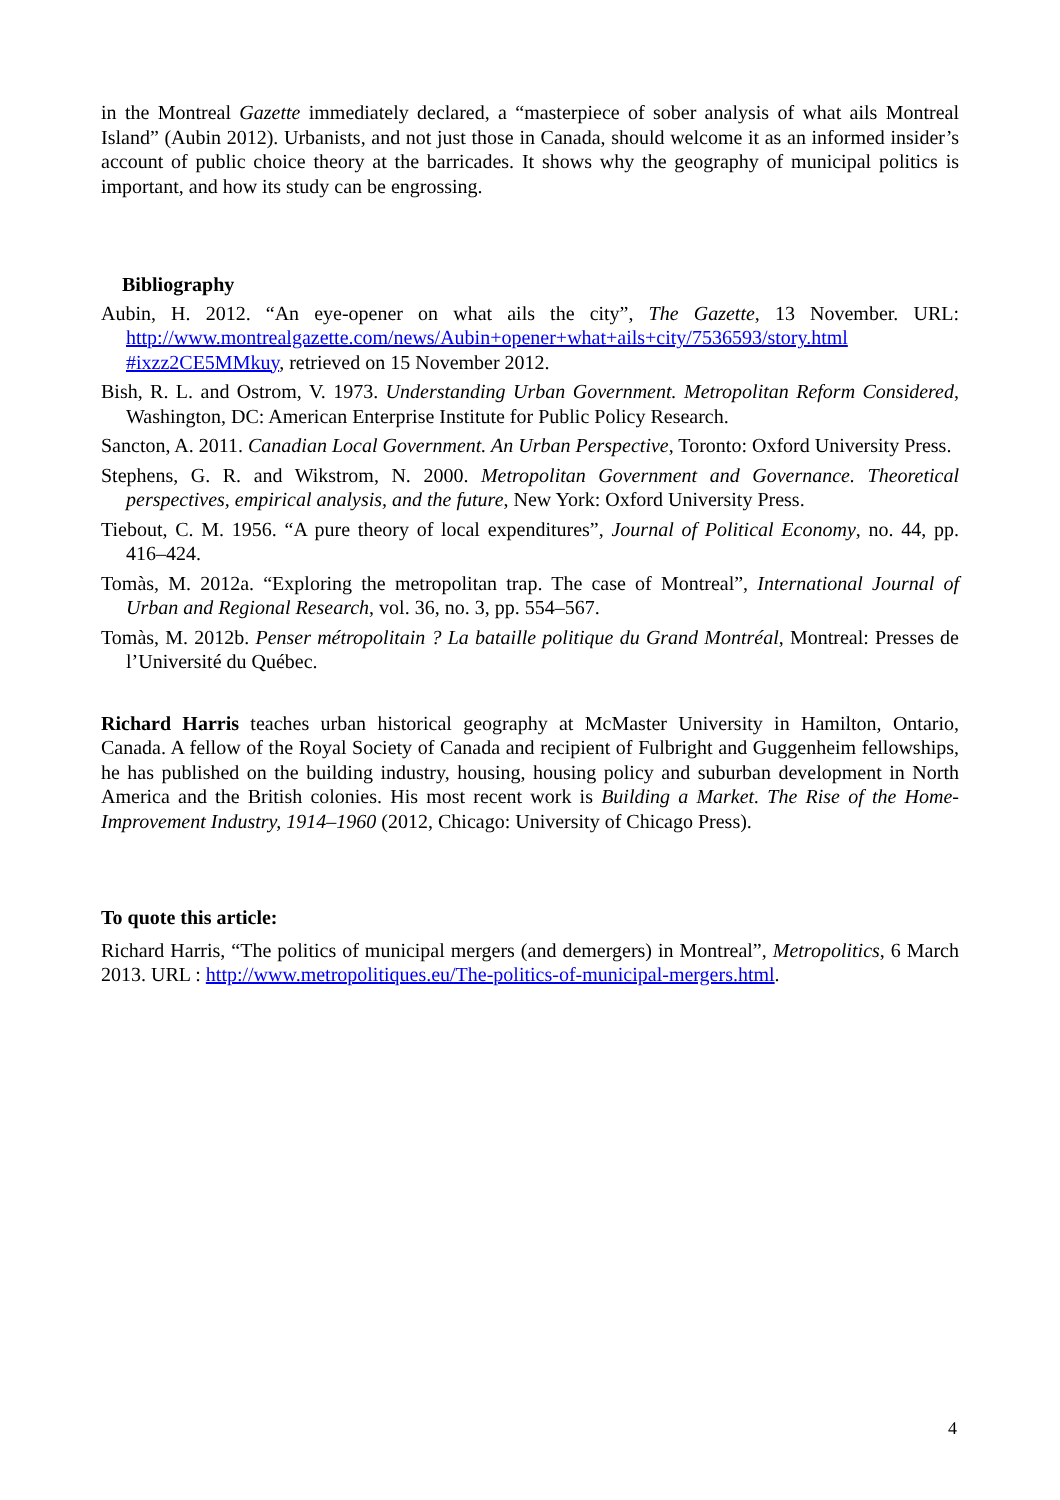in the Montreal Gazette immediately declared, a “masterpiece of sober analysis of what ails Montreal Island” (Aubin 2012). Urbanists, and not just those in Canada, should welcome it as an informed insider’s account of public choice theory at the barricades. It shows why the geography of municipal politics is important, and how its study can be engrossing.
Bibliography
Aubin, H. 2012. “An eye-opener on what ails the city”, The Gazette, 13 November. URL: http://www.montrealgazette.com/news/Aubin+opener+what+ails+city/7536593/story.html #ixzz2CE5MMkuy, retrieved on 15 November 2012.
Bish, R. L. and Ostrom, V. 1973. Understanding Urban Government. Metropolitan Reform Considered, Washington, DC: American Enterprise Institute for Public Policy Research.
Sancton, A. 2011. Canadian Local Government. An Urban Perspective, Toronto: Oxford University Press.
Stephens, G. R. and Wikstrom, N. 2000. Metropolitan Government and Governance. Theoretical perspectives, empirical analysis, and the future, New York: Oxford University Press.
Tiebout, C. M. 1956. “A pure theory of local expenditures”, Journal of Political Economy, no. 44, pp. 416–424.
Tomàs, M. 2012a. “Exploring the metropolitan trap. The case of Montreal”, International Journal of Urban and Regional Research, vol. 36, no. 3, pp. 554–567.
Tomàs, M. 2012b. Penser métropolitain ? La bataille politique du Grand Montréal, Montreal: Presses de l’Université du Québec.
Richard Harris teaches urban historical geography at McMaster University in Hamilton, Ontario, Canada. A fellow of the Royal Society of Canada and recipient of Fulbright and Guggenheim fellowships, he has published on the building industry, housing, housing policy and suburban development in North America and the British colonies. His most recent work is Building a Market. The Rise of the Home-Improvement Industry, 1914–1960 (2012, Chicago: University of Chicago Press).
To quote this article:
Richard Harris, “The politics of municipal mergers (and demergers) in Montreal”, Metropolitics, 6 March 2013. URL : http://www.metropolitiques.eu/The-politics-of-municipal-mergers.html.
4